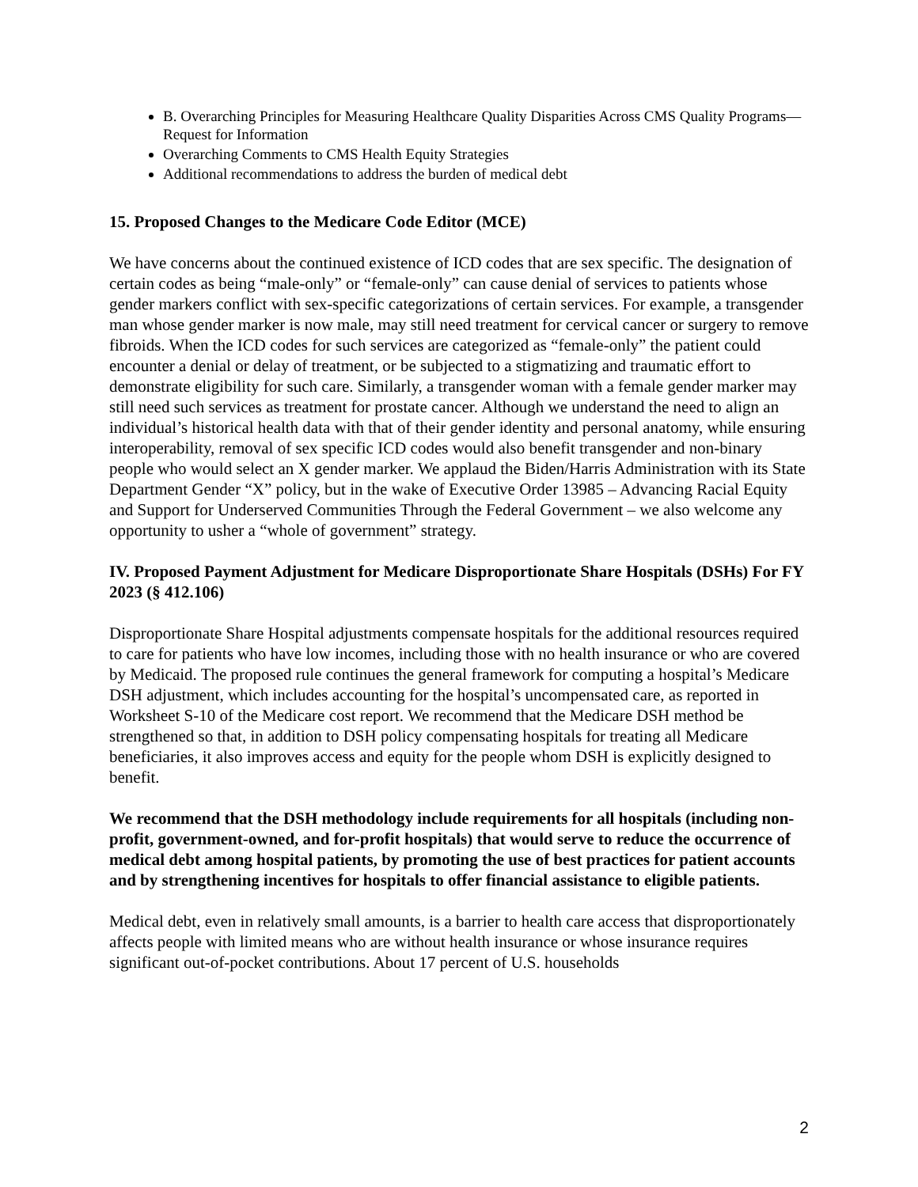B. Overarching Principles for Measuring Healthcare Quality Disparities Across CMS Quality Programs—Request for Information
Overarching Comments to CMS Health Equity Strategies
Additional recommendations to address the burden of medical debt
15. Proposed Changes to the Medicare Code Editor (MCE)
We have concerns about the continued existence of ICD codes that are sex specific. The designation of certain codes as being “male-only” or “female-only” can cause denial of services to patients whose gender markers conflict with sex-specific categorizations of certain services. For example, a transgender man whose gender marker is now male, may still need treatment for cervical cancer or surgery to remove fibroids. When the ICD codes for such services are categorized as “female-only” the patient could encounter a denial or delay of treatment, or be subjected to a stigmatizing and traumatic effort to demonstrate eligibility for such care. Similarly, a transgender woman with a female gender marker may still need such services as treatment for prostate cancer. Although we understand the need to align an individual’s historical health data with that of their gender identity and personal anatomy, while ensuring interoperability, removal of sex specific ICD codes would also benefit transgender and non-binary people who would select an X gender marker. We applaud the Biden/Harris Administration with its State Department Gender “X” policy, but in the wake of Executive Order 13985 – Advancing Racial Equity and Support for Underserved Communities Through the Federal Government – we also welcome any opportunity to usher a “whole of government” strategy.
IV. Proposed Payment Adjustment for Medicare Disproportionate Share Hospitals (DSHs) For FY 2023 (§ 412.106)
Disproportionate Share Hospital adjustments compensate hospitals for the additional resources required to care for patients who have low incomes, including those with no health insurance or who are covered by Medicaid. The proposed rule continues the general framework for computing a hospital’s Medicare DSH adjustment, which includes accounting for the hospital’s uncompensated care, as reported in Worksheet S-10 of the Medicare cost report. We recommend that the Medicare DSH method be strengthened so that, in addition to DSH policy compensating hospitals for treating all Medicare beneficiaries, it also improves access and equity for the people whom DSH is explicitly designed to benefit.
We recommend that the DSH methodology include requirements for all hospitals (including non-profit, government-owned, and for-profit hospitals) that would serve to reduce the occurrence of medical debt among hospital patients, by promoting the use of best practices for patient accounts and by strengthening incentives for hospitals to offer financial assistance to eligible patients.
Medical debt, even in relatively small amounts, is a barrier to health care access that disproportionately affects people with limited means who are without health insurance or whose insurance requires significant out-of-pocket contributions. About 17 percent of U.S. households
2